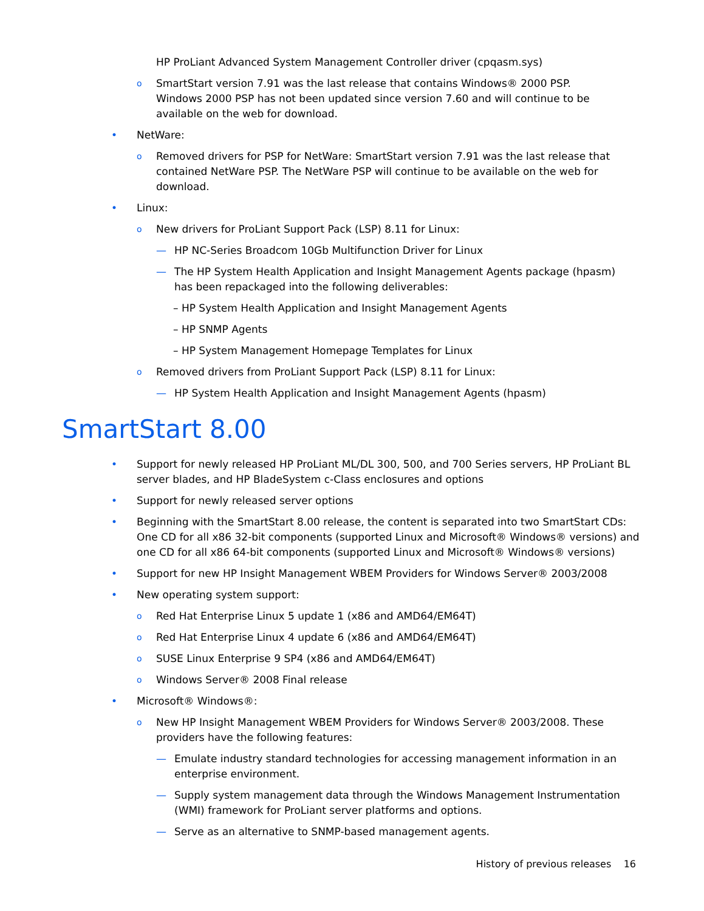HP ProLiant Advanced System Management Controller driver (cpqasm.sys)
o SmartStart version 7.91 was the last release that contains Windows® 2000 PSP. Windows 2000 PSP has not been updated since version 7.60 and will continue to be available on the web for download.
• NetWare:
o Removed drivers for PSP for NetWare: SmartStart version 7.91 was the last release that contained NetWare PSP. The NetWare PSP will continue to be available on the web for download.
• Linux:
o New drivers for ProLiant Support Pack (LSP) 8.11 for Linux:
— HP NC-Series Broadcom 10Gb Multifunction Driver for Linux
— The HP System Health Application and Insight Management Agents package (hpasm) has been repackaged into the following deliverables:
– HP System Health Application and Insight Management Agents
– HP SNMP Agents
– HP System Management Homepage Templates for Linux
o Removed drivers from ProLiant Support Pack (LSP) 8.11 for Linux:
— HP System Health Application and Insight Management Agents (hpasm)
SmartStart 8.00
• Support for newly released HP ProLiant ML/DL 300, 500, and 700 Series servers, HP ProLiant BL server blades, and HP BladeSystem c-Class enclosures and options
• Support for newly released server options
• Beginning with the SmartStart 8.00 release, the content is separated into two SmartStart CDs: One CD for all x86 32-bit components (supported Linux and Microsoft® Windows® versions) and one CD for all x86 64-bit components (supported Linux and Microsoft® Windows® versions)
• Support for new HP Insight Management WBEM Providers for Windows Server® 2003/2008
• New operating system support:
o Red Hat Enterprise Linux 5 update 1 (x86 and AMD64/EM64T)
o Red Hat Enterprise Linux 4 update 6 (x86 and AMD64/EM64T)
o SUSE Linux Enterprise 9 SP4 (x86 and AMD64/EM64T)
o Windows Server® 2008 Final release
• Microsoft® Windows®:
o New HP Insight Management WBEM Providers for Windows Server® 2003/2008. These providers have the following features:
— Emulate industry standard technologies for accessing management information in an enterprise environment.
— Supply system management data through the Windows Management Instrumentation (WMI) framework for ProLiant server platforms and options.
— Serve as an alternative to SNMP-based management agents.
History of previous releases 16